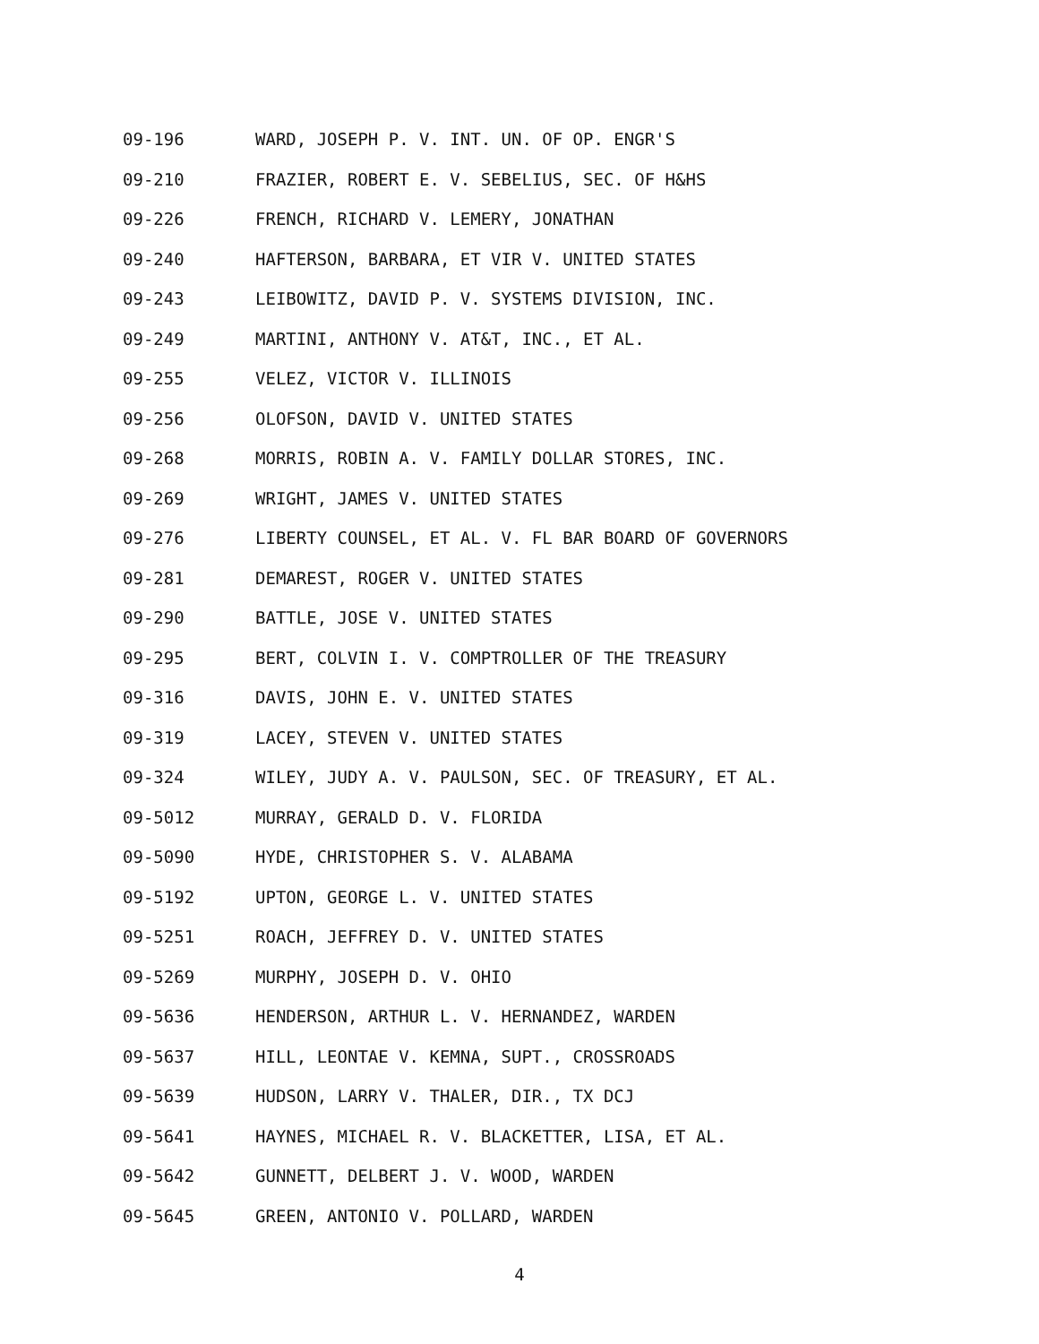09-196 WARD, JOSEPH P. V. INT. UN. OF OP. ENGR'S
09-210 FRAZIER, ROBERT E. V. SEBELIUS, SEC. OF H&HS
09-226 FRENCH, RICHARD V. LEMERY, JONATHAN
09-240 HAFTERSON, BARBARA, ET VIR V. UNITED STATES
09-243 LEIBOWITZ, DAVID P. V. SYSTEMS DIVISION, INC.
09-249 MARTINI, ANTHONY V. AT&T, INC., ET AL.
09-255 VELEZ, VICTOR V. ILLINOIS
09-256 OLOFSON, DAVID V. UNITED STATES
09-268 MORRIS, ROBIN A. V. FAMILY DOLLAR STORES, INC.
09-269 WRIGHT, JAMES V. UNITED STATES
09-276 LIBERTY COUNSEL, ET AL. V. FL BAR BOARD OF GOVERNORS
09-281 DEMAREST, ROGER V. UNITED STATES
09-290 BATTLE, JOSE V. UNITED STATES
09-295 BERT, COLVIN I. V. COMPTROLLER OF THE TREASURY
09-316 DAVIS, JOHN E. V. UNITED STATES
09-319 LACEY, STEVEN V. UNITED STATES
09-324 WILEY, JUDY A. V. PAULSON, SEC. OF TREASURY, ET AL.
09-5012 MURRAY, GERALD D. V. FLORIDA
09-5090 HYDE, CHRISTOPHER S. V. ALABAMA
09-5192 UPTON, GEORGE L. V. UNITED STATES
09-5251 ROACH, JEFFREY D. V. UNITED STATES
09-5269 MURPHY, JOSEPH D. V. OHIO
09-5636 HENDERSON, ARTHUR L. V. HERNANDEZ, WARDEN
09-5637 HILL, LEONTAE V. KEMNA, SUPT., CROSSROADS
09-5639 HUDSON, LARRY V. THALER, DIR., TX DCJ
09-5641 HAYNES, MICHAEL R. V. BLACKETTER, LISA, ET AL.
09-5642 GUNNETT, DELBERT J. V. WOOD, WARDEN
09-5645 GREEN, ANTONIO V. POLLARD, WARDEN
4